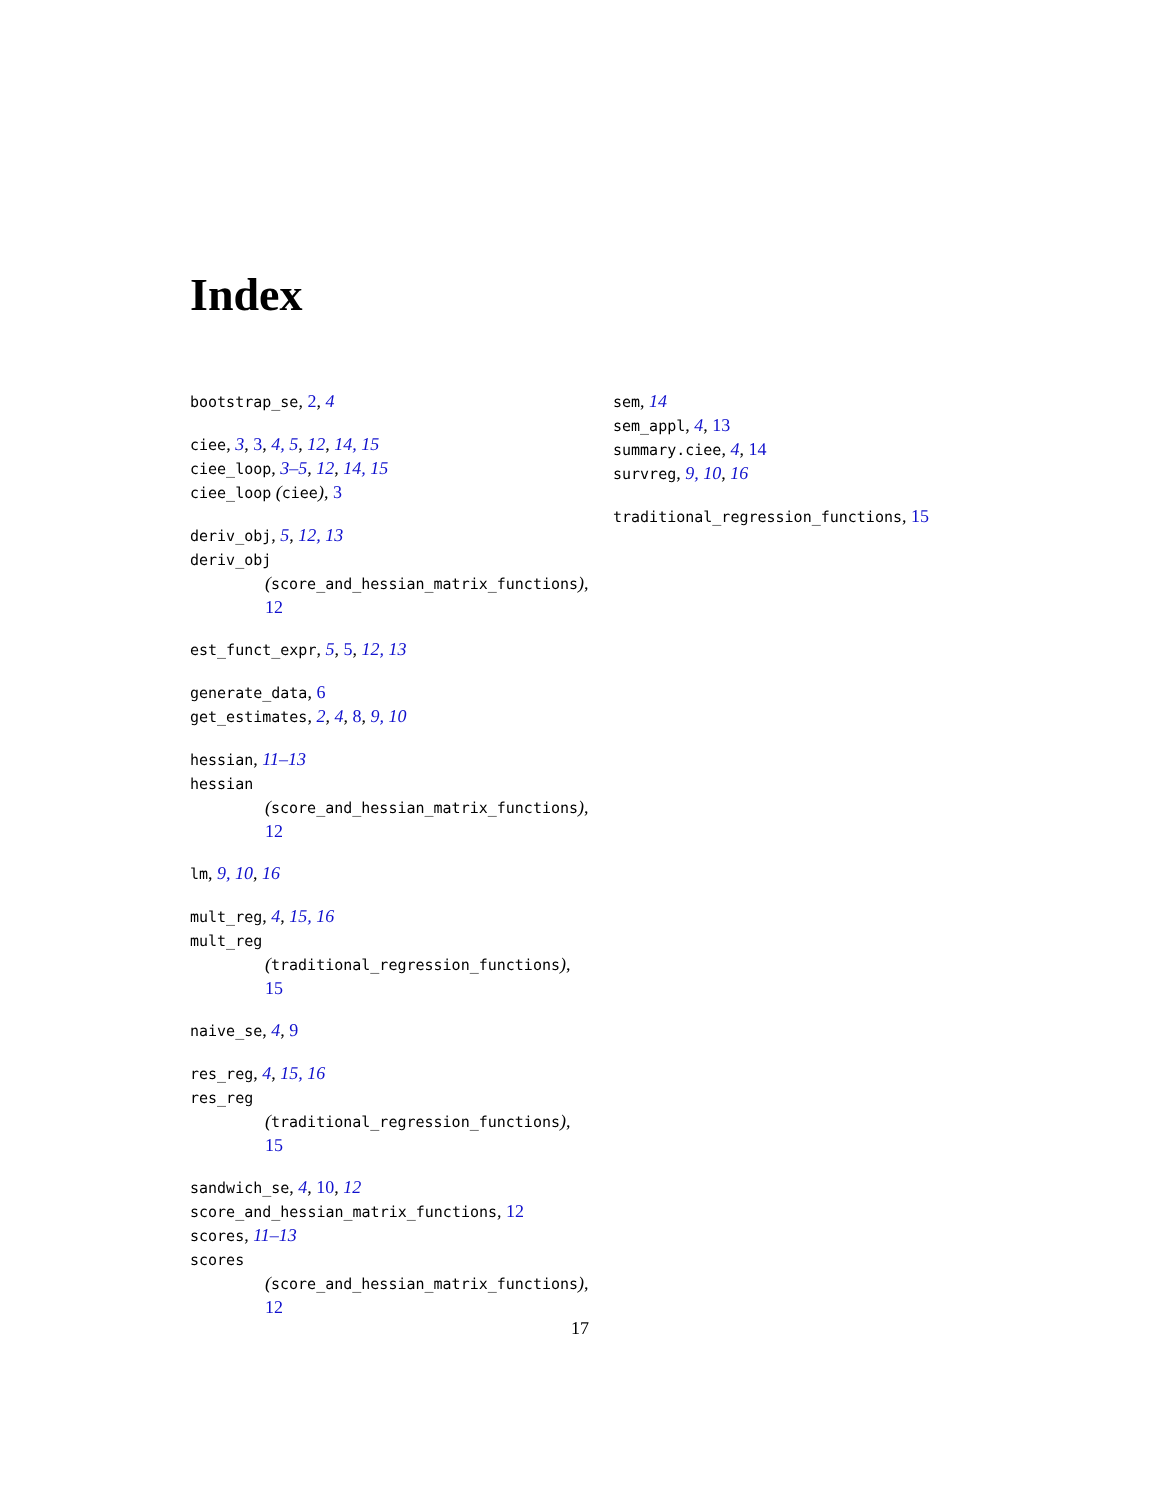Index
bootstrap_se, 2, 4
ciee, 3, 3, 4, 5, 12, 14, 15
ciee_loop, 3–5, 12, 14, 15
ciee_loop (ciee), 3
deriv_obj, 5, 12, 13
deriv_obj
(score_and_hessian_matrix_functions),
12
est_funct_expr, 5, 5, 12, 13
generate_data, 6
get_estimates, 2, 4, 8, 9, 10
hessian, 11–13
hessian
(score_and_hessian_matrix_functions),
12
lm, 9, 10, 16
mult_reg, 4, 15, 16
mult_reg
(traditional_regression_functions),
15
naive_se, 4, 9
res_reg, 4, 15, 16
res_reg
(traditional_regression_functions),
15
sandwich_se, 4, 10, 12
score_and_hessian_matrix_functions, 12
scores, 11–13
scores
(score_and_hessian_matrix_functions),
12
sem, 14
sem_appl, 4, 13
summary.ciee, 4, 14
survreg, 9, 10, 16
traditional_regression_functions, 15
17